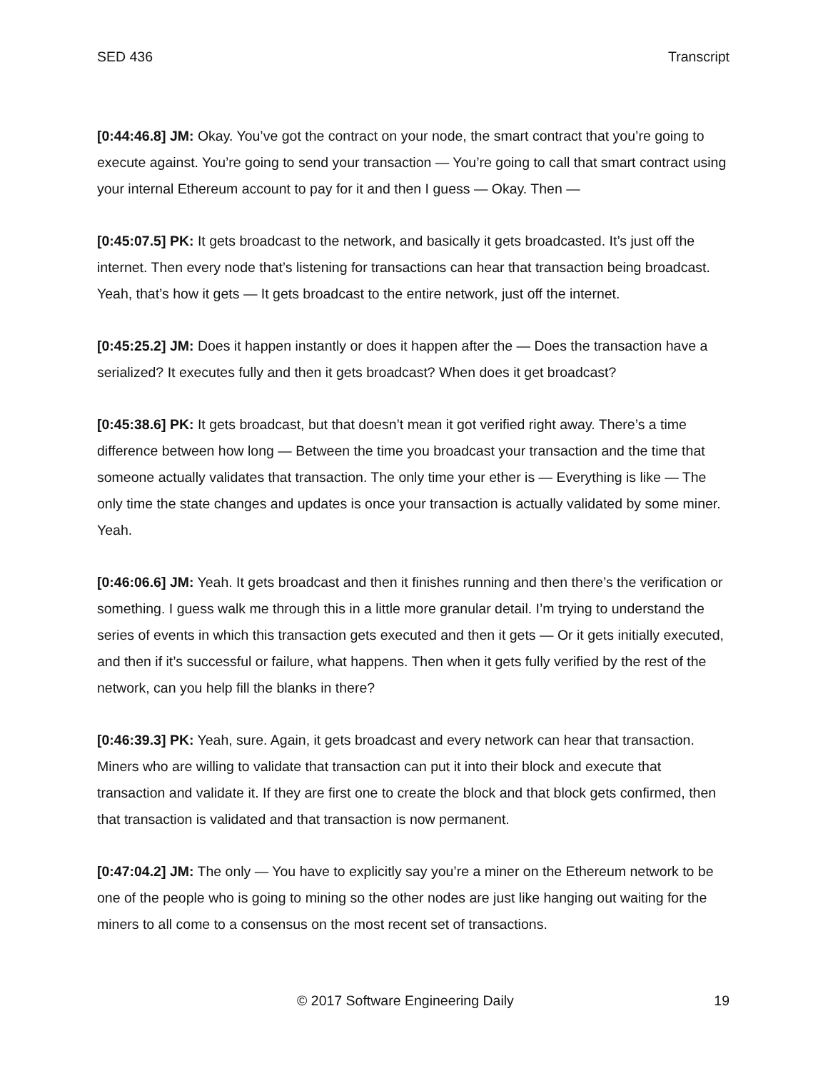SED 436 Transcript
[0:44:46.8] JM: Okay. You’ve got the contract on your node, the smart contract that you’re going to execute against. You’re going to send your transaction — You’re going to call that smart contract using your internal Ethereum account to pay for it and then I guess — Okay. Then —
[0:45:07.5] PK: It gets broadcast to the network, and basically it gets broadcasted. It’s just off the internet. Then every node that’s listening for transactions can hear that transaction being broadcast. Yeah, that’s how it gets — It gets broadcast to the entire network, just off the internet.
[0:45:25.2] JM: Does it happen instantly or does it happen after the — Does the transaction have a serialized? It executes fully and then it gets broadcast? When does it get broadcast?
[0:45:38.6] PK: It gets broadcast, but that doesn’t mean it got verified right away. There’s a time difference between how long — Between the time you broadcast your transaction and the time that someone actually validates that transaction. The only time your ether is — Everything is like — The only time the state changes and updates is once your transaction is actually validated by some miner. Yeah.
[0:46:06.6] JM: Yeah. It gets broadcast and then it finishes running and then there’s the verification or something. I guess walk me through this in a little more granular detail. I’m trying to understand the series of events in which this transaction gets executed and then it gets — Or it gets initially executed, and then if it’s successful or failure, what happens. Then when it gets fully verified by the rest of the network, can you help fill the blanks in there?
[0:46:39.3] PK: Yeah, sure. Again, it gets broadcast and every network can hear that transaction. Miners who are willing to validate that transaction can put it into their block and execute that transaction and validate it. If they are first one to create the block and that block gets confirmed, then that transaction is validated and that transaction is now permanent.
[0:47:04.2] JM: The only — You have to explicitly say you’re a miner on the Ethereum network to be one of the people who is going to mining so the other nodes are just like hanging out waiting for the miners to all come to a consensus on the most recent set of transactions.
© 2017 Software Engineering Daily 19